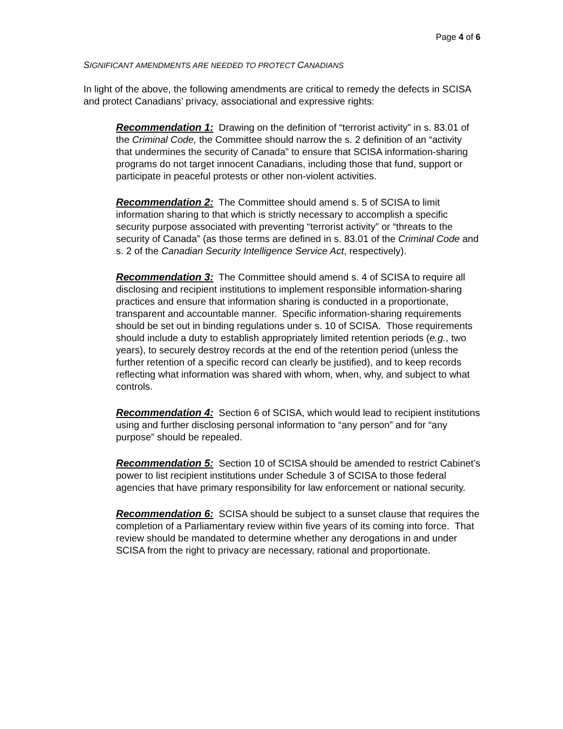Page 4 of 6
SIGNIFICANT AMENDMENTS ARE NEEDED TO PROTECT CANADIANS
In light of the above, the following amendments are critical to remedy the defects in SCISA and protect Canadians’ privacy, associational and expressive rights:
Recommendation 1: Drawing on the definition of “terrorist activity” in s. 83.01 of the Criminal Code, the Committee should narrow the s. 2 definition of an “activity that undermines the security of Canada” to ensure that SCISA information-sharing programs do not target innocent Canadians, including those that fund, support or participate in peaceful protests or other non-violent activities.
Recommendation 2: The Committee should amend s. 5 of SCISA to limit information sharing to that which is strictly necessary to accomplish a specific security purpose associated with preventing “terrorist activity” or “threats to the security of Canada” (as those terms are defined in s. 83.01 of the Criminal Code and s. 2 of the Canadian Security Intelligence Service Act, respectively).
Recommendation 3: The Committee should amend s. 4 of SCISA to require all disclosing and recipient institutions to implement responsible information-sharing practices and ensure that information sharing is conducted in a proportionate, transparent and accountable manner. Specific information-sharing requirements should be set out in binding regulations under s. 10 of SCISA. Those requirements should include a duty to establish appropriately limited retention periods (e.g., two years), to securely destroy records at the end of the retention period (unless the further retention of a specific record can clearly be justified), and to keep records reflecting what information was shared with whom, when, why, and subject to what controls.
Recommendation 4: Section 6 of SCISA, which would lead to recipient institutions using and further disclosing personal information to “any person” and for “any purpose” should be repealed.
Recommendation 5: Section 10 of SCISA should be amended to restrict Cabinet’s power to list recipient institutions under Schedule 3 of SCISA to those federal agencies that have primary responsibility for law enforcement or national security.
Recommendation 6: SCISA should be subject to a sunset clause that requires the completion of a Parliamentary review within five years of its coming into force. That review should be mandated to determine whether any derogations in and under SCISA from the right to privacy are necessary, rational and proportionate.